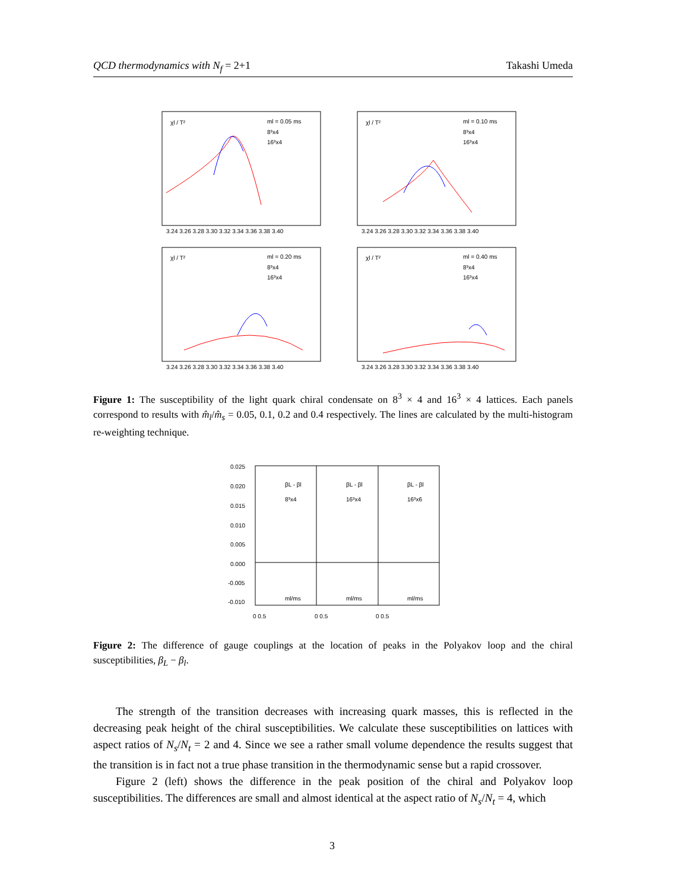QCD thermodynamics with N<sub>f</sub> = 2+1 Takashi Umeda
χl / T²
ml = 0.05 ms
8³x4
16³x4
χl / T²
ml = 0.10 ms
8³x4
16³x4
χl / T²
ml = 0.20 ms
8³x4
16³x4
χl / T²
ml = 0.40 ms
8³x4
16³x4
3.24 3.26 3.28 3.30 3.32 3.34 3.36 3.38 3.40
3.24 3.26 3.28 3.30 3.32 3.34 3.36 3.38 3.40
3.24 3.26 3.28 3.30 3.32 3.34 3.36 3.38 3.40
3.24 3.26 3.28 3.30 3.32 3.34 3.36 3.38 3.40
Figure 1: The susceptibility of the light quark chiral condensate on 8<sup>3</sup> × 4 and 16<sup>3</sup> × 4 lattices. Each panels correspond to results with m̂<sub>l</sub>/m̂<sub>s</sub> = 0.05, 0.1, 0.2 and 0.4 respectively. The lines are calculated by the multi-histogram re-weighting technique.
0.025
0.020
0.015
0.010
0.005
0.000
-0.005
-0.010
βL - βl
8³x4
βL - βl
16³x4
βL - βl
16³x6
ml/ms
ml/ms
ml/ms
0 0.5
0 0.5
0 0.5
Figure 2: The difference of gauge couplings at the location of peaks in the Polyakov loop and the chiral susceptibilities, β<sub>L</sub> − β<sub>l</sub>.
The strength of the transition decreases with increasing quark masses, this is reflected in the decreasing peak height of the chiral susceptibilities. We calculate these susceptibilities on lattices with aspect ratios of N<sub>s</sub>/N<sub>t</sub> = 2 and 4. Since we see a rather small volume dependence the results suggest that the transition is in fact not a true phase transition in the thermodynamic sense but a rapid crossover.
Figure 2 (left) shows the difference in the peak position of the chiral and Polyakov loop susceptibilities. The differences are small and almost identical at the aspect ratio of N<sub>s</sub>/N<sub>t</sub> = 4, which
3